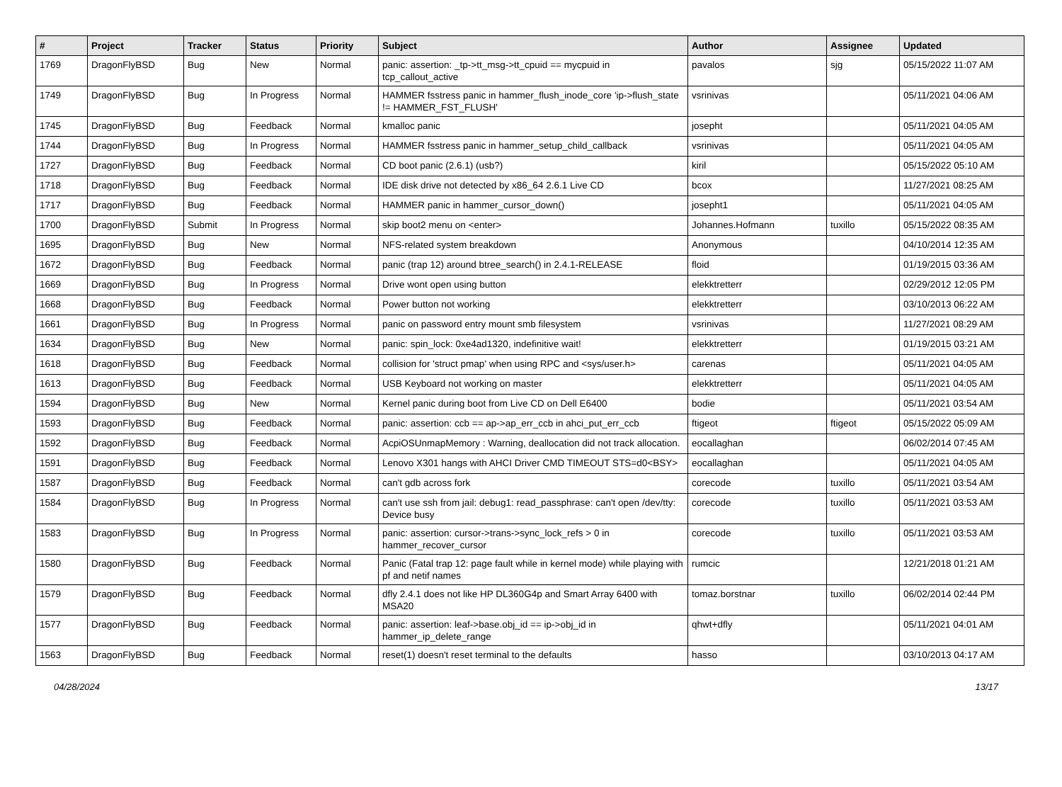| # | Project | Tracker | Status | Priority | Subject | Author | Assignee | Updated |
| --- | --- | --- | --- | --- | --- | --- | --- | --- |
| 1769 | DragonFlyBSD | Bug | New | Normal | panic: assertion: _tp->tt_msg->tt_cpuid == mycpuid in tcp_callout_active | pavalos | sjg | 05/15/2022 11:07 AM |
| 1749 | DragonFlyBSD | Bug | In Progress | Normal | HAMMER fsstress panic in hammer_flush_inode_core 'ip->flush_state != HAMMER_FST_FLUSH' | vsrinivas | | 05/11/2021 04:06 AM |
| 1745 | DragonFlyBSD | Bug | Feedback | Normal | kmalloc panic | josepht | | 05/11/2021 04:05 AM |
| 1744 | DragonFlyBSD | Bug | In Progress | Normal | HAMMER fsstress panic in hammer_setup_child_callback | vsrinivas | | 05/11/2021 04:05 AM |
| 1727 | DragonFlyBSD | Bug | Feedback | Normal | CD boot panic (2.6.1) (usb?) | kiril | | 05/15/2022 05:10 AM |
| 1718 | DragonFlyBSD | Bug | Feedback | Normal | IDE disk drive not detected by x86_64 2.6.1 Live CD | bcox | | 11/27/2021 08:25 AM |
| 1717 | DragonFlyBSD | Bug | Feedback | Normal | HAMMER panic in hammer_cursor_down() | josepht1 | | 05/11/2021 04:05 AM |
| 1700 | DragonFlyBSD | Submit | In Progress | Normal | skip boot2 menu on <enter> | Johannes.Hofmann | tuxillo | 05/15/2022 08:35 AM |
| 1695 | DragonFlyBSD | Bug | New | Normal | NFS-related system breakdown | Anonymous | | 04/10/2014 12:35 AM |
| 1672 | DragonFlyBSD | Bug | Feedback | Normal | panic (trap 12) around btree_search() in 2.4.1-RELEASE | floid | | 01/19/2015 03:36 AM |
| 1669 | DragonFlyBSD | Bug | In Progress | Normal | Drive wont open using button | elekktretterr | | 02/29/2012 12:05 PM |
| 1668 | DragonFlyBSD | Bug | Feedback | Normal | Power button not working | elekktretterr | | 03/10/2013 06:22 AM |
| 1661 | DragonFlyBSD | Bug | In Progress | Normal | panic on password entry mount smb filesystem | vsrinivas | | 11/27/2021 08:29 AM |
| 1634 | DragonFlyBSD | Bug | New | Normal | panic: spin_lock: 0xe4ad1320, indefinitive wait! | elekktretterr | | 01/19/2015 03:21 AM |
| 1618 | DragonFlyBSD | Bug | Feedback | Normal | collision for 'struct pmap' when using RPC and <sys/user.h> | carenas | | 05/11/2021 04:05 AM |
| 1613 | DragonFlyBSD | Bug | Feedback | Normal | USB Keyboard not working on master | elekktretterr | | 05/11/2021 04:05 AM |
| 1594 | DragonFlyBSD | Bug | New | Normal | Kernel panic during boot from Live CD on Dell E6400 | bodie | | 05/11/2021 03:54 AM |
| 1593 | DragonFlyBSD | Bug | Feedback | Normal | panic: assertion: ccb == ap->ap_err_ccb in ahci_put_err_ccb | ftigeot | ftigeot | 05/15/2022 05:09 AM |
| 1592 | DragonFlyBSD | Bug | Feedback | Normal | AcpiOSUnmapMemory : Warning, deallocation did not track allocation. | eocallaghan | | 06/02/2014 07:45 AM |
| 1591 | DragonFlyBSD | Bug | Feedback | Normal | Lenovo X301 hangs with AHCI Driver CMD TIMEOUT STS=d0<BSY> | eocallaghan | | 05/11/2021 04:05 AM |
| 1587 | DragonFlyBSD | Bug | Feedback | Normal | can't gdb across fork | corecode | tuxillo | 05/11/2021 03:54 AM |
| 1584 | DragonFlyBSD | Bug | In Progress | Normal | can't use ssh from jail: debug1: read_passphrase: can't open /dev/tty: Device busy | corecode | tuxillo | 05/11/2021 03:53 AM |
| 1583 | DragonFlyBSD | Bug | In Progress | Normal | panic: assertion: cursor->trans->sync_lock_refs > 0 in hammer_recover_cursor | corecode | tuxillo | 05/11/2021 03:53 AM |
| 1580 | DragonFlyBSD | Bug | Feedback | Normal | Panic (Fatal trap 12: page fault while in kernel mode) while playing with pf and netif names | rumcic | | 12/21/2018 01:21 AM |
| 1579 | DragonFlyBSD | Bug | Feedback | Normal | dfly 2.4.1 does not like HP DL360G4p and Smart Array 6400 with MSA20 | tomaz.borstnar | tuxillo | 06/02/2014 02:44 PM |
| 1577 | DragonFlyBSD | Bug | Feedback | Normal | panic: assertion: leaf->base.obj_id == ip->obj_id in hammer_ip_delete_range | qhwt+dfly | | 05/11/2021 04:01 AM |
| 1563 | DragonFlyBSD | Bug | Feedback | Normal | reset(1) doesn't reset terminal to the defaults | hasso | | 03/10/2013 04:17 AM |
04/28/2024 13/17